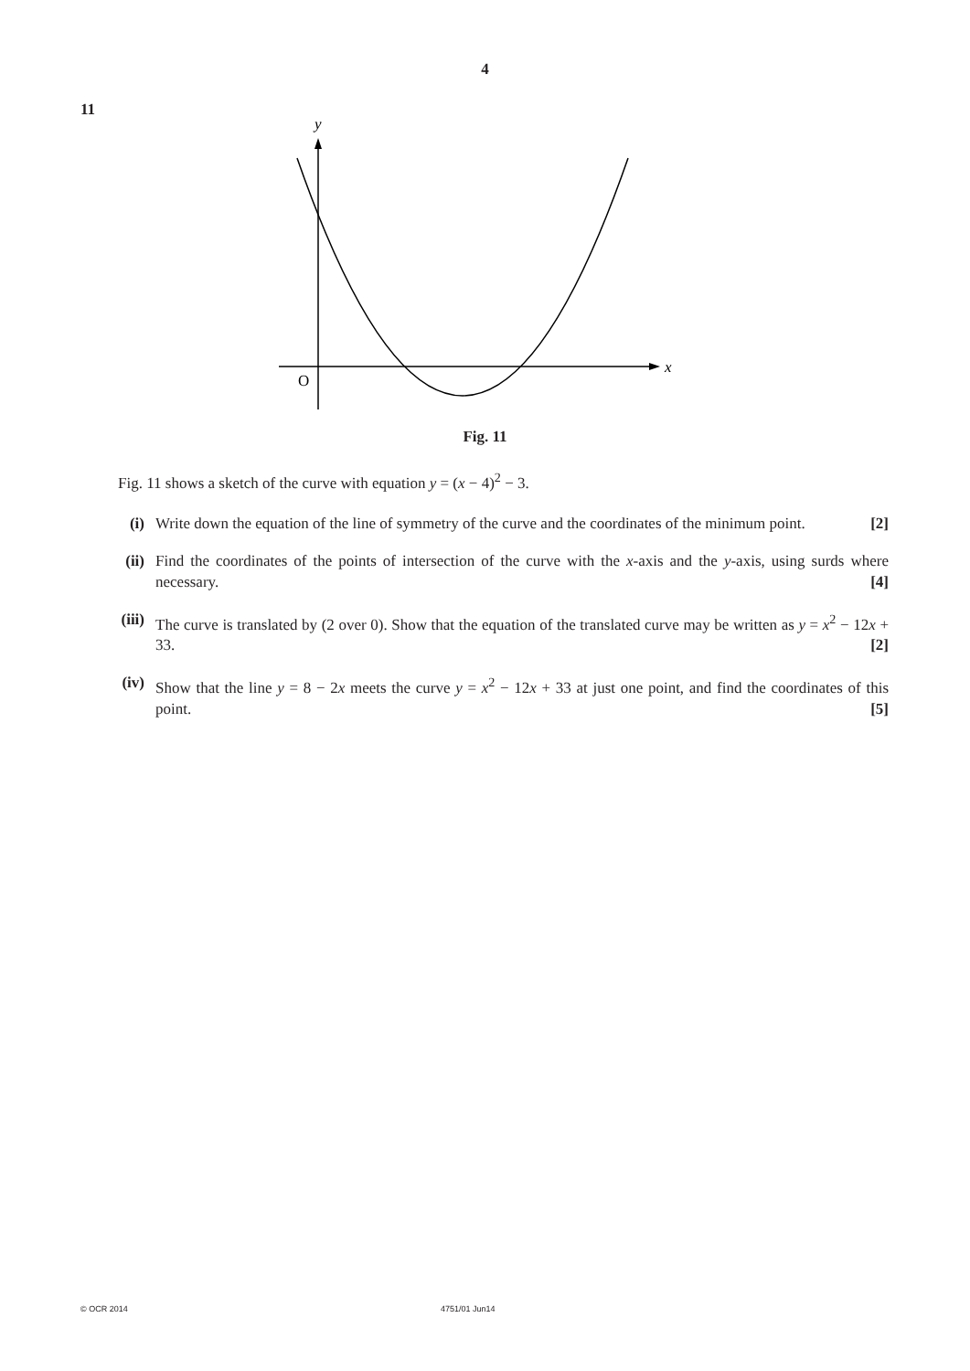4
11
y
x
O
Fig. 11
Fig. 11 shows a sketch of the curve with equation y = (x − 4)<sup>2</sup> − 3.
(i) Write down the equation of the line of symmetry of the curve and the coordinates of the minimum point. [2]
(ii) Find the coordinates of the points of intersection of the curve with the x-axis and the y-axis, using surds where necessary. [4]
(iii)
The curve is translated by (2 over 0). Show that the equation of the translated curve may be written as y = x<sup>2</sup> − 12x + 33. [2]
(iv) Show that the line y = 8 − 2x meets the curve y = x<sup>2</sup> − 12x + 33 at just one point, and find the coordinates of this point. [5]
© OCR 2014 4751/01 Jun14